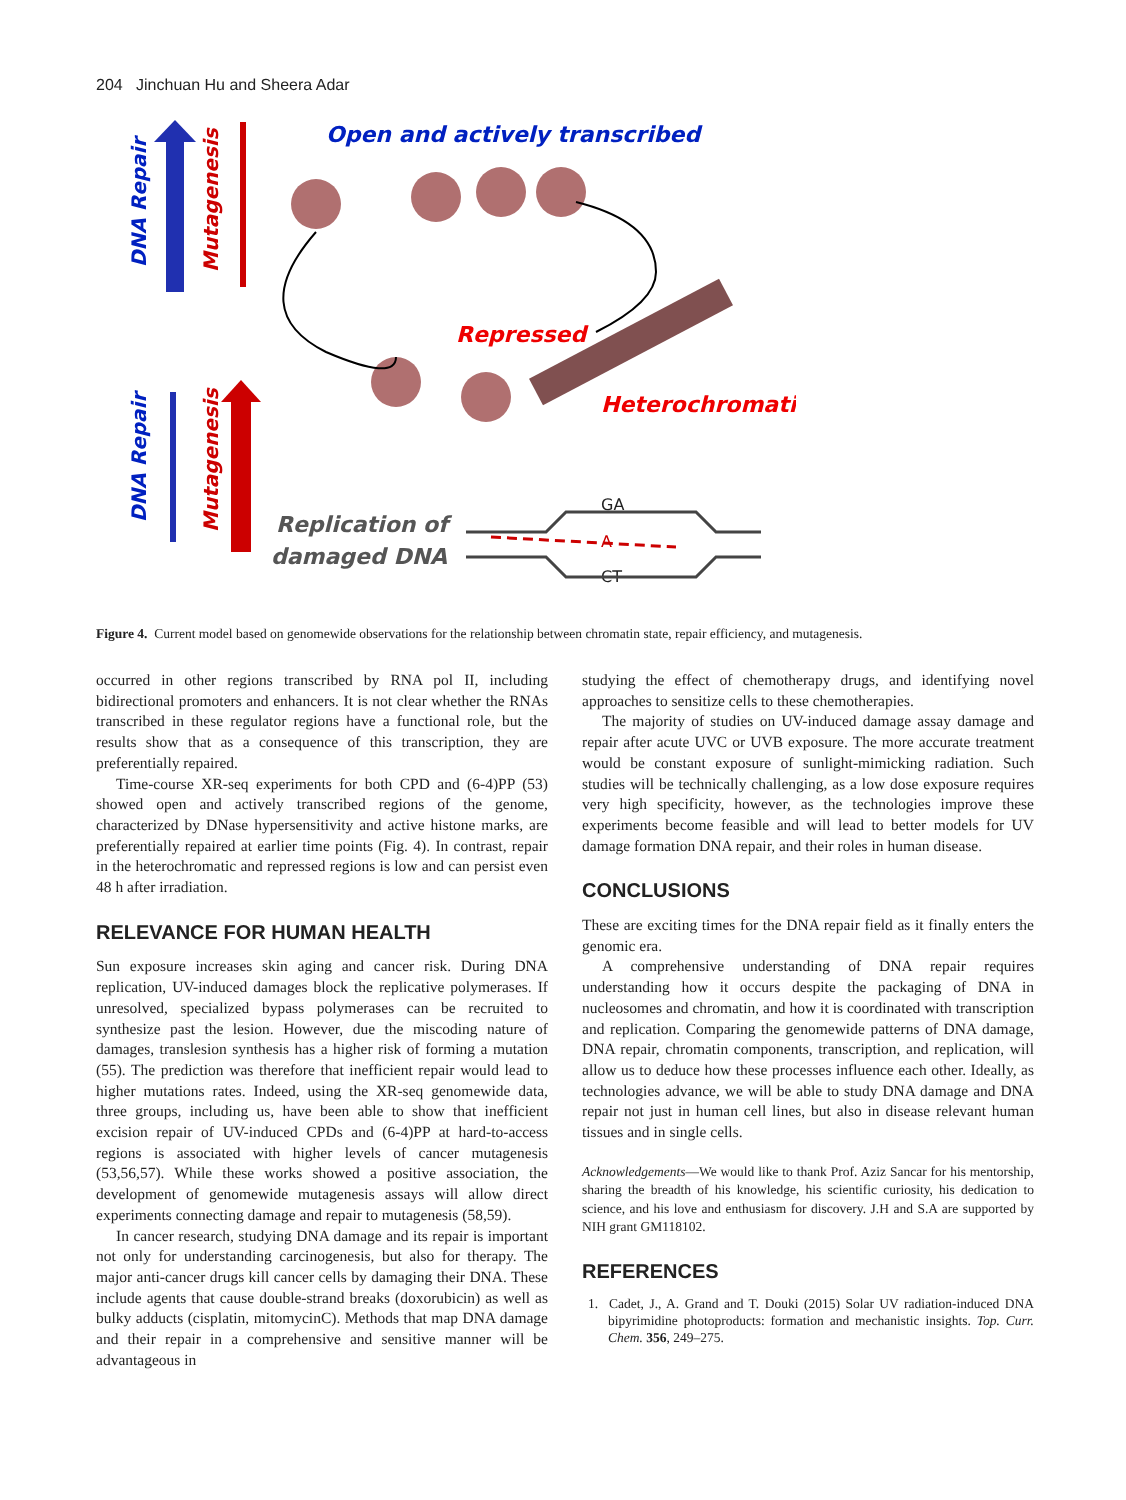204 Jinchuan Hu and Sheera Adar
Open and actively transcribed
Repressed
Heterochromatic
Replication of
damaged DNA
DNA Repair
Mutagenesis
DNA Repair
Mutagenesis
GA
A
CT
Figure 4. Current model based on genomewide observations for the relationship between chromatin state, repair efficiency, and mutagenesis.
occurred in other regions transcribed by RNA pol II, including bidirectional promoters and enhancers. It is not clear whether the RNAs transcribed in these regulator regions have a functional role, but the results show that as a consequence of this transcription, they are preferentially repaired.
Time-course XR-seq experiments for both CPD and (6-4)PP (53) showed open and actively transcribed regions of the genome, characterized by DNase hypersensitivity and active histone marks, are preferentially repaired at earlier time points (Fig. 4). In contrast, repair in the heterochromatic and repressed regions is low and can persist even 48 h after irradiation.
RELEVANCE FOR HUMAN HEALTH
Sun exposure increases skin aging and cancer risk. During DNA replication, UV-induced damages block the replicative polymerases. If unresolved, specialized bypass polymerases can be recruited to synthesize past the lesion. However, due the miscoding nature of damages, translesion synthesis has a higher risk of forming a mutation (55). The prediction was therefore that inefficient repair would lead to higher mutations rates. Indeed, using the XR-seq genomewide data, three groups, including us, have been able to show that inefficient excision repair of UV-induced CPDs and (6-4)PP at hard-to-access regions is associated with higher levels of cancer mutagenesis (53,56,57). While these works showed a positive association, the development of genomewide mutagenesis assays will allow direct experiments connecting damage and repair to mutagenesis (58,59).
In cancer research, studying DNA damage and its repair is important not only for understanding carcinogenesis, but also for therapy. The major anti-cancer drugs kill cancer cells by damaging their DNA. These include agents that cause double-strand breaks (doxorubicin) as well as bulky adducts (cisplatin, mitomycinC). Methods that map DNA damage and their repair in a comprehensive and sensitive manner will be advantageous in
studying the effect of chemotherapy drugs, and identifying novel approaches to sensitize cells to these chemotherapies.
The majority of studies on UV-induced damage assay damage and repair after acute UVC or UVB exposure. The more accurate treatment would be constant exposure of sunlight-mimicking radiation. Such studies will be technically challenging, as a low dose exposure requires very high specificity, however, as the technologies improve these experiments become feasible and will lead to better models for UV damage formation DNA repair, and their roles in human disease.
CONCLUSIONS
These are exciting times for the DNA repair field as it finally enters the genomic era.
A comprehensive understanding of DNA repair requires understanding how it occurs despite the packaging of DNA in nucleosomes and chromatin, and how it is coordinated with transcription and replication. Comparing the genomewide patterns of DNA damage, DNA repair, chromatin components, transcription, and replication, will allow us to deduce how these processes influence each other. Ideally, as technologies advance, we will be able to study DNA damage and DNA repair not just in human cell lines, but also in disease relevant human tissues and in single cells.
Acknowledgements—We would like to thank Prof. Aziz Sancar for his mentorship, sharing the breadth of his knowledge, his scientific curiosity, his dedication to science, and his love and enthusiasm for discovery. J.H and S.A are supported by NIH grant GM118102.
REFERENCES
1. Cadet, J., A. Grand and T. Douki (2015) Solar UV radiation-induced DNA bipyrimidine photoproducts: formation and mechanistic insights. Top. Curr. Chem. 356, 249–275.